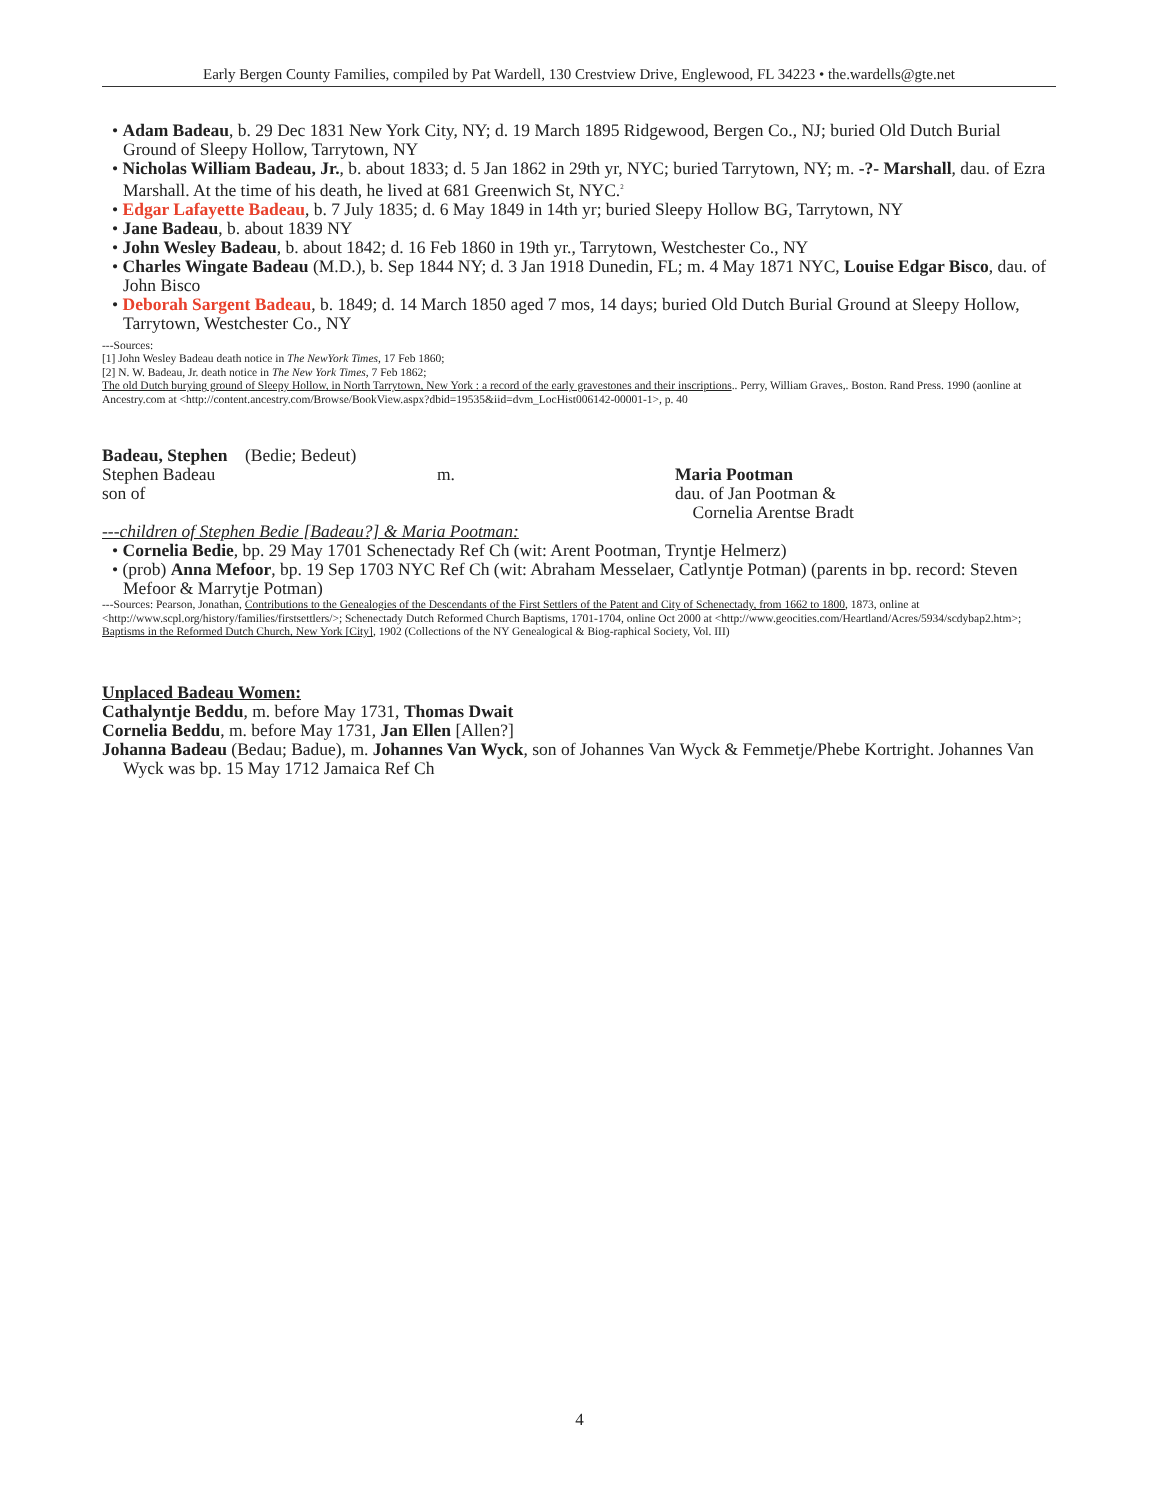Early Bergen County Families, compiled by Pat Wardell, 130 Crestview Drive, Englewood, FL 34223 • the.wardells@gte.net
• Adam Badeau, b. 29 Dec 1831 New York City, NY; d. 19 March 1895 Ridgewood, Bergen Co., NJ; buried Old Dutch Burial Ground of Sleepy Hollow, Tarrytown, NY
• Nicholas William Badeau, Jr., b. about 1833; d. 5 Jan 1862 in 29th yr, NYC; buried Tarrytown, NY; m. -?- Marshall, dau. of Ezra Marshall. At the time of his death, he lived at 681 Greenwich St, NYC.<sup>2</sup>
• Edgar Lafayette Badeau, b. 7 July 1835; d. 6 May 1849 in 14th yr; buried Sleepy Hollow BG, Tarrytown, NY
• Jane Badeau, b. about 1839 NY
• John Wesley Badeau, b. about 1842; d. 16 Feb 1860 in 19th yr., Tarrytown, Westchester Co., NY
• Charles Wingate Badeau (M.D.), b. Sep 1844 NY; d. 3 Jan 1918 Dunedin, FL; m. 4 May 1871 NYC, Louise Edgar Bisco, dau. of John Bisco
• Deborah Sargent Badeau, b. 1849; d. 14 March 1850 aged 7 mos, 14 days; buried Old Dutch Burial Ground at Sleepy Hollow, Tarrytown, Westchester Co., NY
---Sources:
[1] John Wesley Badeau death notice in The NewYork Times, 17 Feb 1860;
[2] N. W. Badeau, Jr. death notice in The New York Times, 7 Feb 1862;
The old Dutch burying ground of Sleepy Hollow, in North Tarrytown, New York : a record of the early gravestones and their inscriptions.. Perry, William Graves,. Boston. Rand Press. 1990 (aonline at Ancestry.com at <http://content.ancestry.com/Browse/BookView.aspx?dbid=19535&iid=dvm_LocHist006142-00001-1>, p. 40
Badeau, Stephen (Bedie; Bedeut)
Stephen Badeau
son of
m. Maria Pootman
dau. of Jan Pootman &
Cornelia Arentse Bradt
---children of Stephen Bedie [Badeau?] & Maria Pootman:
• Cornelia Bedie, bp. 29 May 1701 Schenectady Ref Ch (wit: Arent Pootman, Tryntje Helmerz)
• (prob) Anna Mefoor, bp. 19 Sep 1703 NYC Ref Ch (wit: Abraham Messelaer, Catlyntje Potman) (parents in bp. record: Steven Mefoor & Marrytje Potman)
---Sources: Pearson, Jonathan, Contributions to the Genealogies of the Descendants of the First Settlers of the Patent and City of Schenectady, from 1662 to 1800, 1873, online at <http://www.scpl.org/history/families/firstsettlers/>; Schenectady Dutch Reformed Church Baptisms, 1701-1704, online Oct 2000 at <http://www.geocities.com/Heartland/Acres/5934/scdybap2.htm>; Baptisms in the Reformed Dutch Church, New York [City], 1902 (Collections of the NY Genealogical & Biog-raphical Society, Vol. III)
Unplaced Badeau Women:
Cathalyntje Beddu, m. before May 1731, Thomas Dwait
Cornelia Beddu, m. before May 1731, Jan Ellen [Allen?]
Johanna Badeau (Bedau; Badue), m. Johannes Van Wyck, son of Johannes Van Wyck & Femmetje/Phebe Kortright. Johannes Van Wyck was bp. 15 May 1712 Jamaica Ref Ch
4